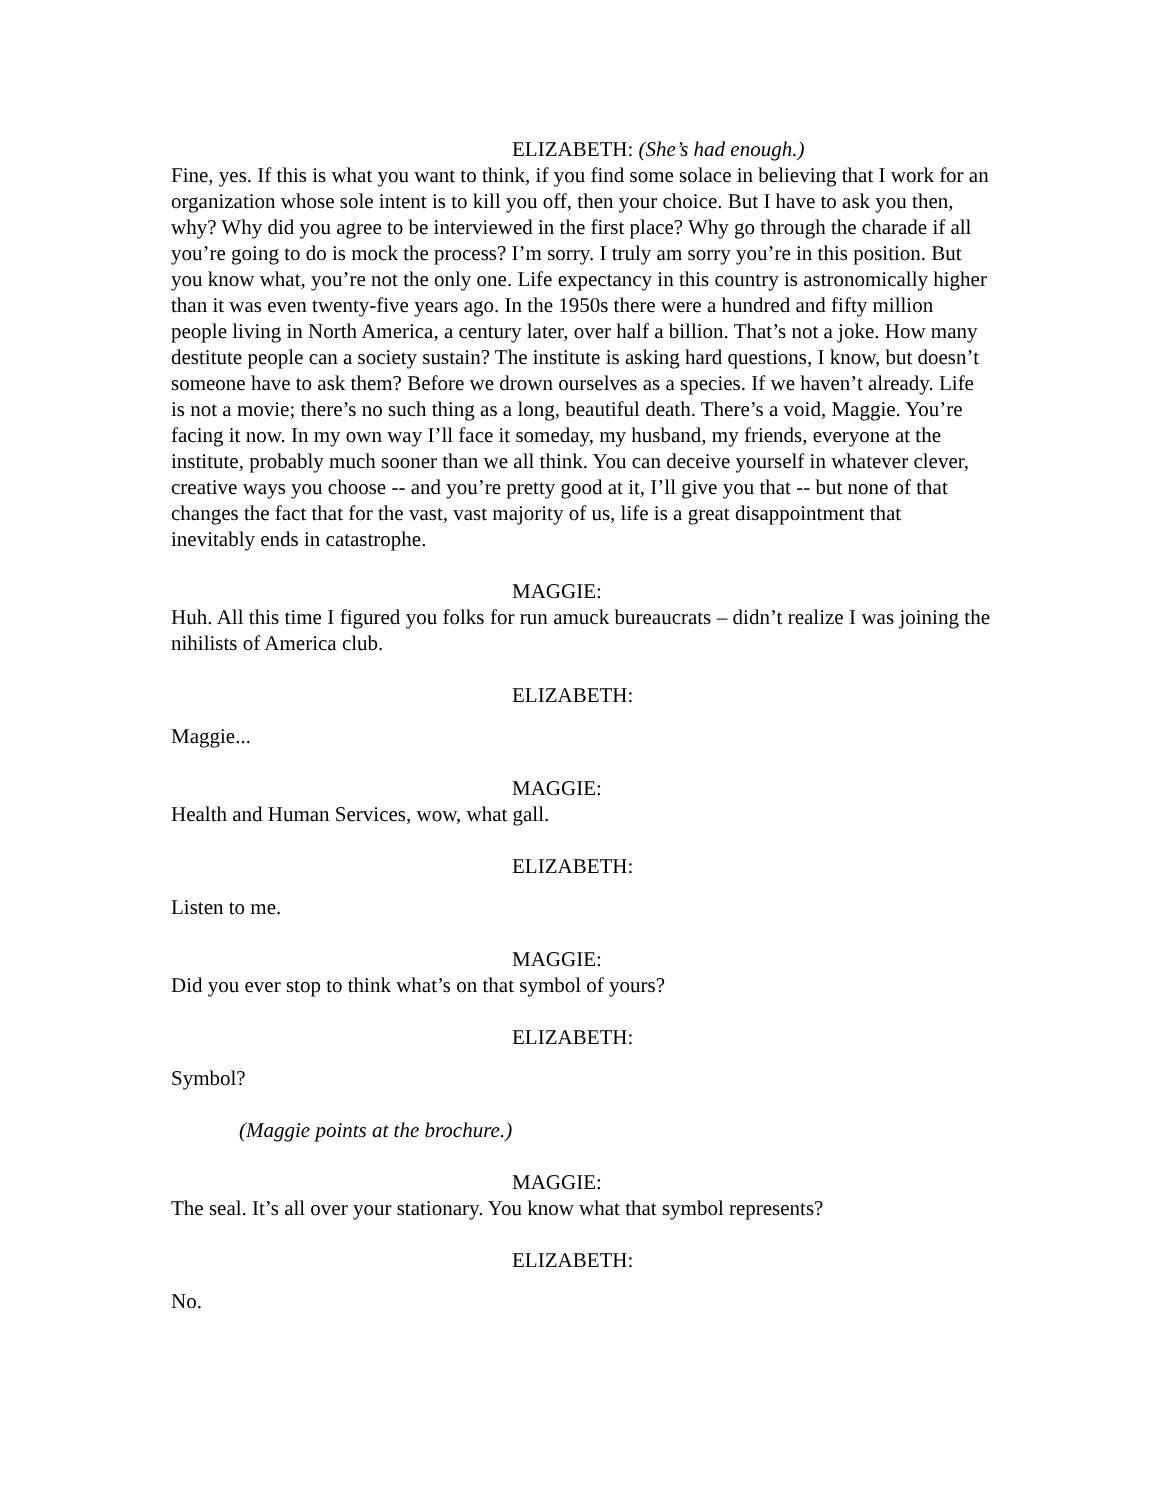ELIZABETH: (She’s had enough.)
Fine, yes. If this is what you want to think, if you find some solace in believing that I work for an organization whose sole intent is to kill you off, then your choice. But I have to ask you then, why? Why did you agree to be interviewed in the first place? Why go through the charade if all you’re going to do is mock the process? I’m sorry. I truly am sorry you’re in this position. But you know what, you’re not the only one. Life expectancy in this country is astronomically higher than it was even twenty-five years ago. In the 1950s there were a hundred and fifty million people living in North America, a century later, over half a billion. That’s not a joke. How many destitute people can a society sustain? The institute is asking hard questions, I know, but doesn’t someone have to ask them? Before we drown ourselves as a species. If we haven’t already. Life is not a movie; there’s no such thing as a long, beautiful death. There’s a void, Maggie. You’re facing it now. In my own way I’ll face it someday, my husband, my friends, everyone at the institute, probably much sooner than we all think. You can deceive yourself in whatever clever, creative ways you choose -- and you’re pretty good at it, I’ll give you that -- but none of that changes the fact that for the vast, vast majority of us, life is a great disappointment that inevitably ends in catastrophe.
MAGGIE:
Huh. All this time I figured you folks for run amuck bureaucrats – didn’t realize I was joining the nihilists of America club.
ELIZABETH:
Maggie...
MAGGIE:
Health and Human Services, wow, what gall.
ELIZABETH:
Listen to me.
MAGGIE:
Did you ever stop to think what’s on that symbol of yours?
ELIZABETH:
Symbol?
(Maggie points at the brochure.)
MAGGIE:
The seal. It’s all over your stationary. You know what that symbol represents?
ELIZABETH:
No.